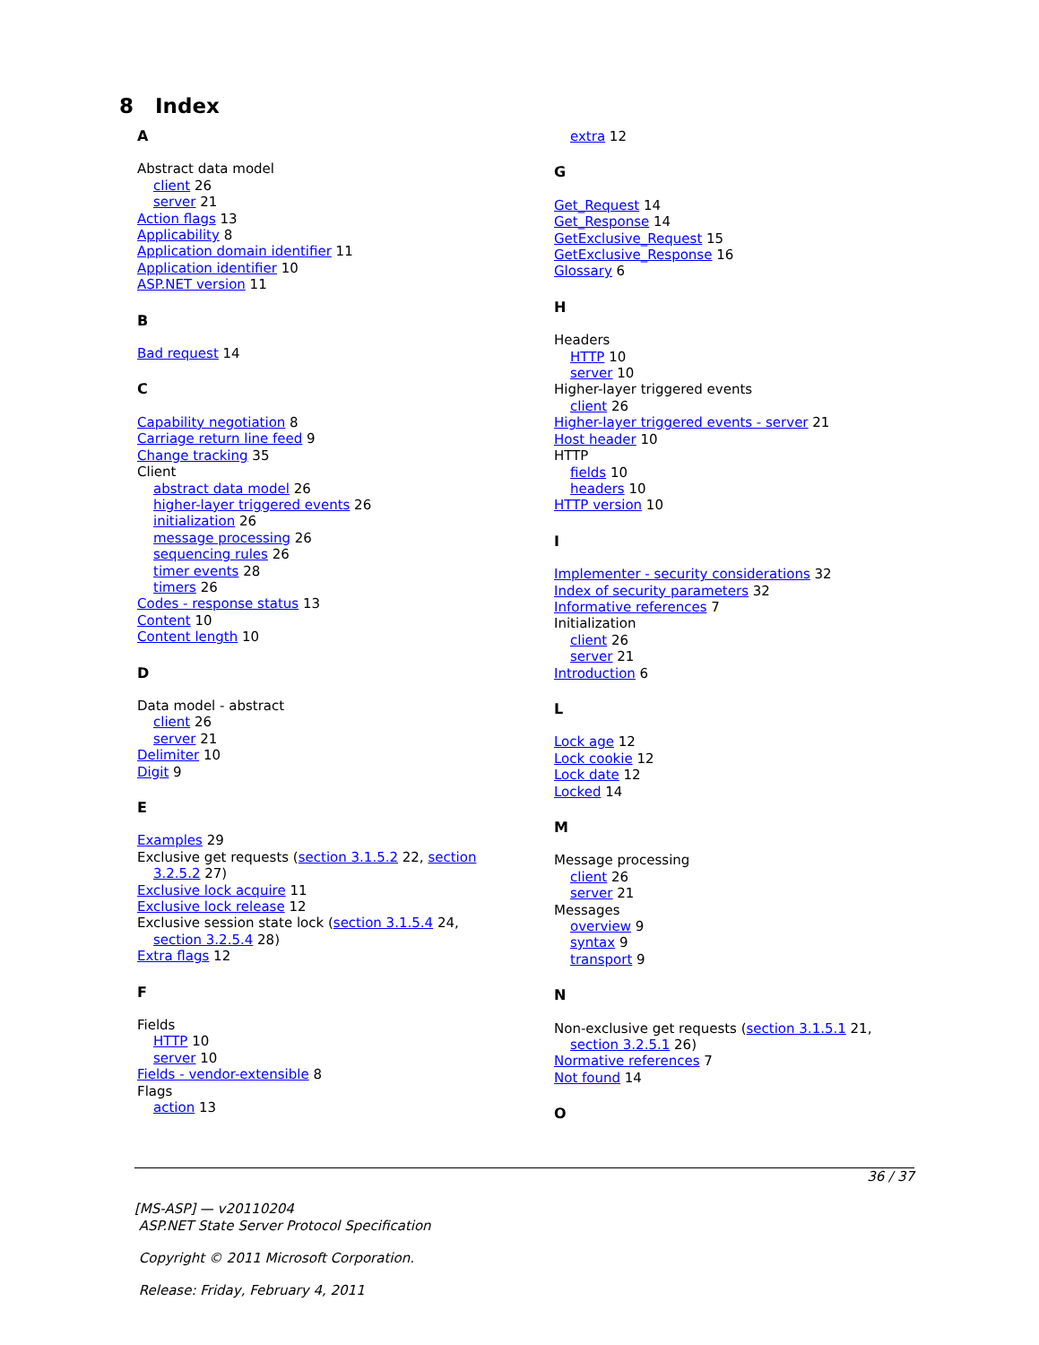8 Index
A
Abstract data model
client 26
server 21
Action flags 13
Applicability 8
Application domain identifier 11
Application identifier 10
ASP.NET version 11
B
Bad request 14
C
Capability negotiation 8
Carriage return line feed 9
Change tracking 35
Client
abstract data model 26
higher-layer triggered events 26
initialization 26
message processing 26
sequencing rules 26
timer events 28
timers 26
Codes - response status 13
Content 10
Content length 10
D
Data model - abstract
client 26
server 21
Delimiter 10
Digit 9
E
Examples 29
Exclusive get requests (section 3.1.5.2 22, section
3.2.5.2 27)
Exclusive lock acquire 11
Exclusive lock release 12
Exclusive session state lock (section 3.1.5.4 24,
section 3.2.5.4 28)
Extra flags 12
F
Fields
HTTP 10
server 10
Fields - vendor-extensible 8
Flags
action 13
extra 12
G
Get_Request 14
Get_Response 14
GetExclusive_Request 15
GetExclusive_Response 16
Glossary 6
H
Headers
HTTP 10
server 10
Higher-layer triggered events
client 26
Higher-layer triggered events - server 21
Host header 10
HTTP
fields 10
headers 10
HTTP version 10
I
Implementer - security considerations 32
Index of security parameters 32
Informative references 7
Initialization
client 26
server 21
Introduction 6
L
Lock age 12
Lock cookie 12
Lock date 12
Locked 14
M
Message processing
client 26
server 21
Messages
overview 9
syntax 9
transport 9
N
Non-exclusive get requests (section 3.1.5.1 21,
section 3.2.5.1 26)
Normative references 7
Not found 14
O
36 / 37
[MS-ASP] — v20110204
ASP.NET State Server Protocol Specification
Copyright © 2011 Microsoft Corporation.
Release: Friday, February 4, 2011